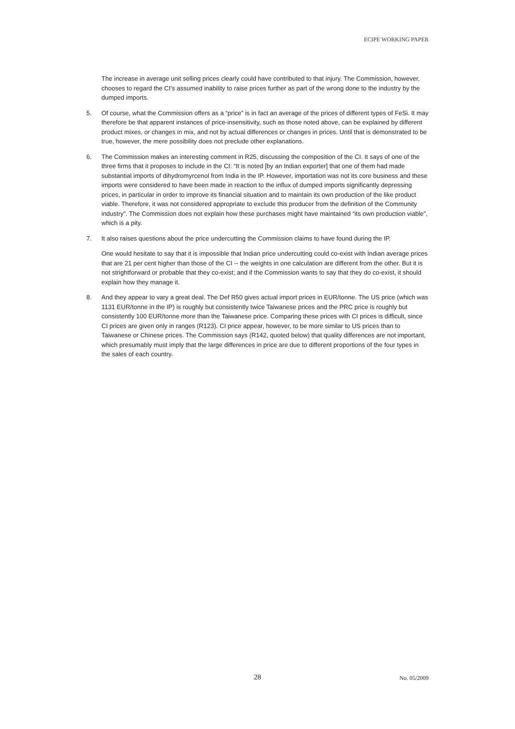ECIPE WORKING PAPER
The increase in average unit selling prices clearly could have contributed to that injury. The Commission, however, chooses to regard the CI’s assumed inability to raise prices further as part of the wrong done to the industry by the dumped imports.
5. Of course, what the Commission offers as a “price” is in fact an average of the prices of different types of FeSi. It may therefore be that apparent instances of price-insensitivity, such as those noted above, can be explained by different product mixes, or changes in mix, and not by actual differences or changes in prices. Until that is demonstrated to be true, however, the mere possibility does not preclude other explanations.
6. The Commission makes an interesting comment in R25, discussing the composition of the CI. It says of one of the three firms that it proposes to include in the CI: “It is noted [by an Indian exporter] that one of them had made substantial imports of dihydromyrcenol from India in the IP. However, importation was not its core business and these imports were considered to have been made in reaction to the influx of dumped imports significantly depressing prices, in particular in order to improve its financial situation and to maintain its own production of the like product viable. Therefore, it was not considered appropriate to exclude this producer from the definition of the Community industry”. The Commission does not explain how these purchases might have maintained “its own production viable”, which is a pity.
7. It also raises questions about the price undercutting the Commission claims to have found during the IP.
One would hesitate to say that it is impossible that Indian price undercutting could co-exist with Indian average prices that are 21 per cent higher than those of the CI -- the weights in one calculation are different from the other. But it is not strightforward or probable that they co-exist; and if the Commission wants to say that they do co-exist, it should explain how they manage it.
8. And they appear to vary a great deal. The Def R50 gives actual import prices in EUR/tonne. The US price (which was 1131 EUR/tonne in the IP) is roughly but consistently twice Taiwanese prices and the PRC price is roughly but consistently 100 EUR/tonne more than the Taiwanese price. Comparing these prices with CI prices is difficult, since CI prices are given only in ranges (R123). CI price appear, however, to be more similar to US prices than to Taiwanese or Chinese prices. The Commission says (R142, quoted below) that quality differences are not important, which presumably must imply that the large differences in price are due to different proportions of the four types in the sales of each country.
28 No. 05/2009